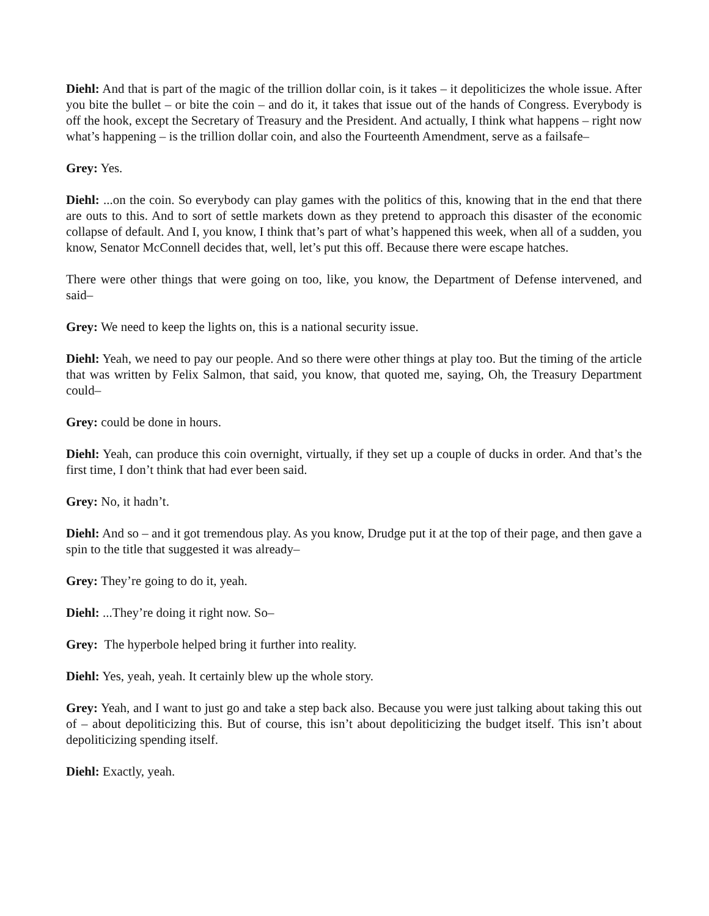Diehl: And that is part of the magic of the trillion dollar coin, is it takes – it depoliticizes the whole issue. After you bite the bullet – or bite the coin – and do it, it takes that issue out of the hands of Congress. Everybody is off the hook, except the Secretary of Treasury and the President. And actually, I think what happens – right now what’s happening – is the trillion dollar coin, and also the Fourteenth Amendment, serve as a failsafe–
Grey: Yes.
Diehl: ...on the coin. So everybody can play games with the politics of this, knowing that in the end that there are outs to this. And to sort of settle markets down as they pretend to approach this disaster of the economic collapse of default. And I, you know, I think that’s part of what’s happened this week, when all of a sudden, you know, Senator McConnell decides that, well, let’s put this off. Because there were escape hatches.
There were other things that were going on too, like, you know, the Department of Defense intervened, and said–
Grey: We need to keep the lights on, this is a national security issue.
Diehl: Yeah, we need to pay our people. And so there were other things at play too. But the timing of the article that was written by Felix Salmon, that said, you know, that quoted me, saying, Oh, the Treasury Department could–
Grey: could be done in hours.
Diehl: Yeah, can produce this coin overnight, virtually, if they set up a couple of ducks in order. And that’s the first time, I don’t think that had ever been said.
Grey: No, it hadn’t.
Diehl: And so – and it got tremendous play. As you know, Drudge put it at the top of their page, and then gave a spin to the title that suggested it was already–
Grey: They’re going to do it, yeah.
Diehl: ...They’re doing it right now. So–
Grey: The hyperbole helped bring it further into reality.
Diehl: Yes, yeah, yeah. It certainly blew up the whole story.
Grey: Yeah, and I want to just go and take a step back also. Because you were just talking about taking this out of – about depoliticizing this. But of course, this isn’t about depoliticizing the budget itself. This isn’t about depoliticizing spending itself.
Diehl: Exactly, yeah.